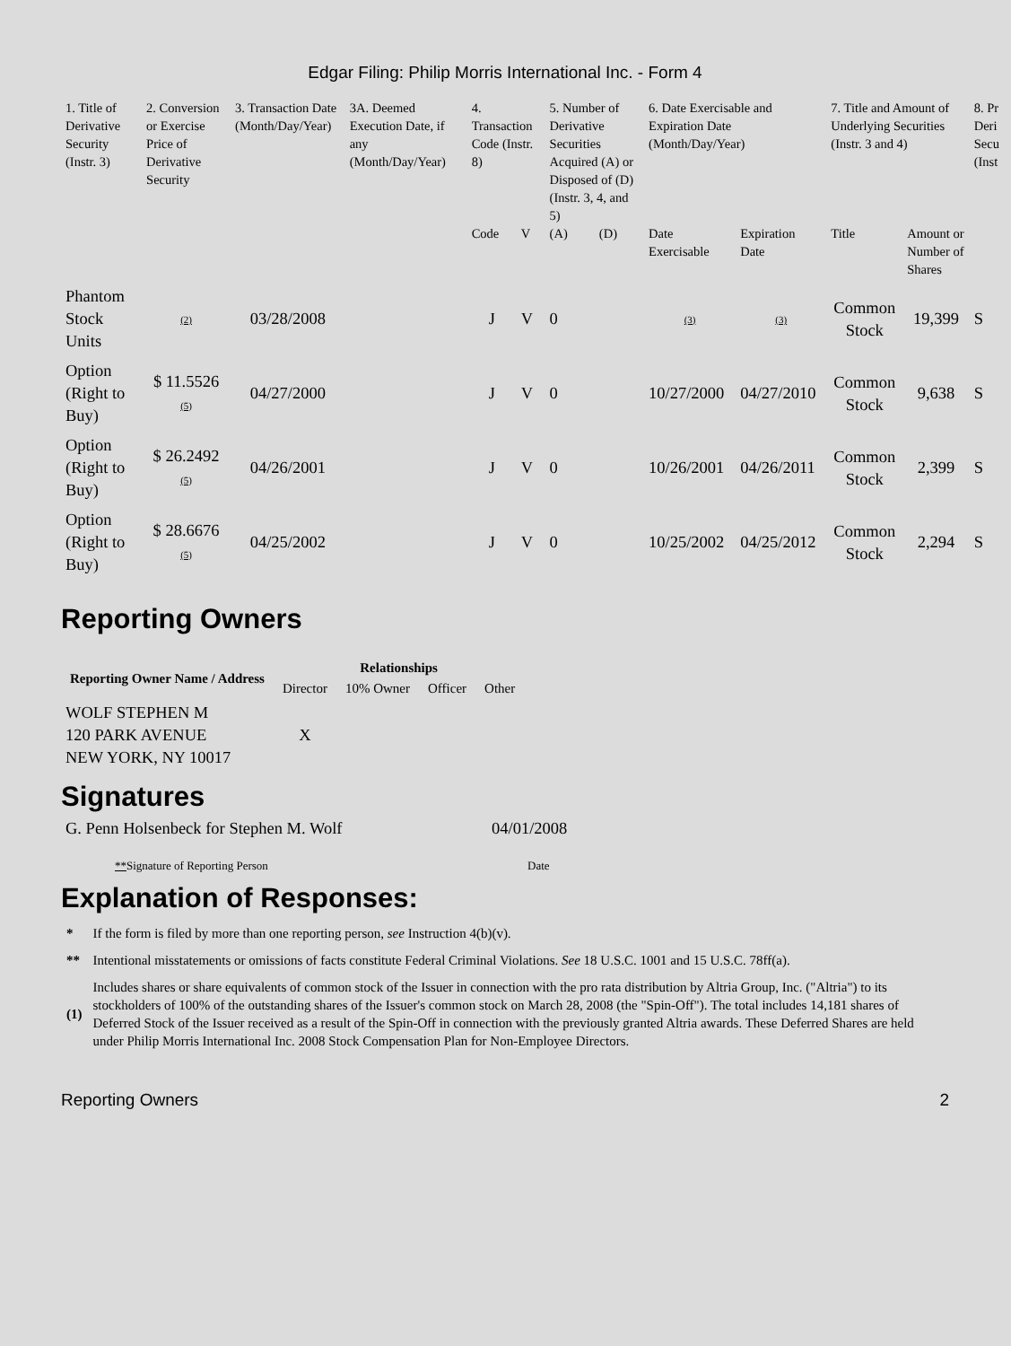Edgar Filing: Philip Morris International Inc. - Form 4
| 1. Title of Derivative Security (Instr. 3) | 2. Conversion or Exercise Price of Derivative Security | 3. Transaction Date (Month/Day/Year) | 3A. Deemed Execution Date, if any (Month/Day/Year) | 4. Transaction Code (Instr. 8) | | 5. Number of Derivative Securities Acquired (A) or Disposed of (D) (Instr. 3, 4, and 5) | | 6. Date Exercisable and Expiration Date (Month/Day/Year) | | 7. Title and Amount of Underlying Securities (Instr. 3 and 4) | | 8. Pr Deri Secu (Inst |
| --- | --- | --- | --- | --- | --- | --- | --- | --- | --- | --- | --- | --- |
| | | | | Code | V | (A) | (D) | Date Exercisable | Expiration Date | Title | Amount or Number of Shares | |
| Phantom Stock Units | (2) | 03/28/2008 | | J | V | 0 | | (3) | (3) | Common Stock | 19,399 | S |
| Option (Right to Buy) | $ 11.5526 (5) | 04/27/2000 | | J | V | 0 | | 10/27/2000 | 04/27/2010 | Common Stock | 9,638 | S |
| Option (Right to Buy) | $ 26.2492 (5) | 04/26/2001 | | J | V | 0 | | 10/26/2001 | 04/26/2011 | Common Stock | 2,399 | S |
| Option (Right to Buy) | $ 28.6676 (5) | 04/25/2002 | | J | V | 0 | | 10/25/2002 | 04/25/2012 | Common Stock | 2,294 | S |
Reporting Owners
| Reporting Owner Name / Address | Relationships | | | |
| --- | --- | --- | --- | --- |
| | Director | 10% Owner | Officer | Other |
| WOLF STEPHEN M 120 PARK AVENUE NEW YORK, NY 10017 | X | | | |
Signatures
| G. Penn Holsenbeck for Stephen M. Wolf | 04/01/2008 |
| ** Signature of Reporting Person | Date |
Explanation of Responses:
| * | If the form is filed by more than one reporting person, see Instruction 4(b)(v). |
| ** | Intentional misstatements or omissions of facts constitute Federal Criminal Violations. See 18 U.S.C. 1001 and 15 U.S.C. 78ff(a). |
| (1) | Includes shares or share equivalents of common stock of the Issuer in connection with the pro rata distribution by Altria Group, Inc. ("Altria") to its stockholders of 100% of the outstanding shares of the Issuer's common stock on March 28, 2008 (the "Spin-Off"). The total includes 14,181 shares of Deferred Stock of the Issuer received as a result of the Spin-Off in connection with the previously granted Altria awards. These Deferred Shares are held under Philip Morris International Inc. 2008 Stock Compensation Plan for Non-Employee Directors. |
Reporting Owners 2